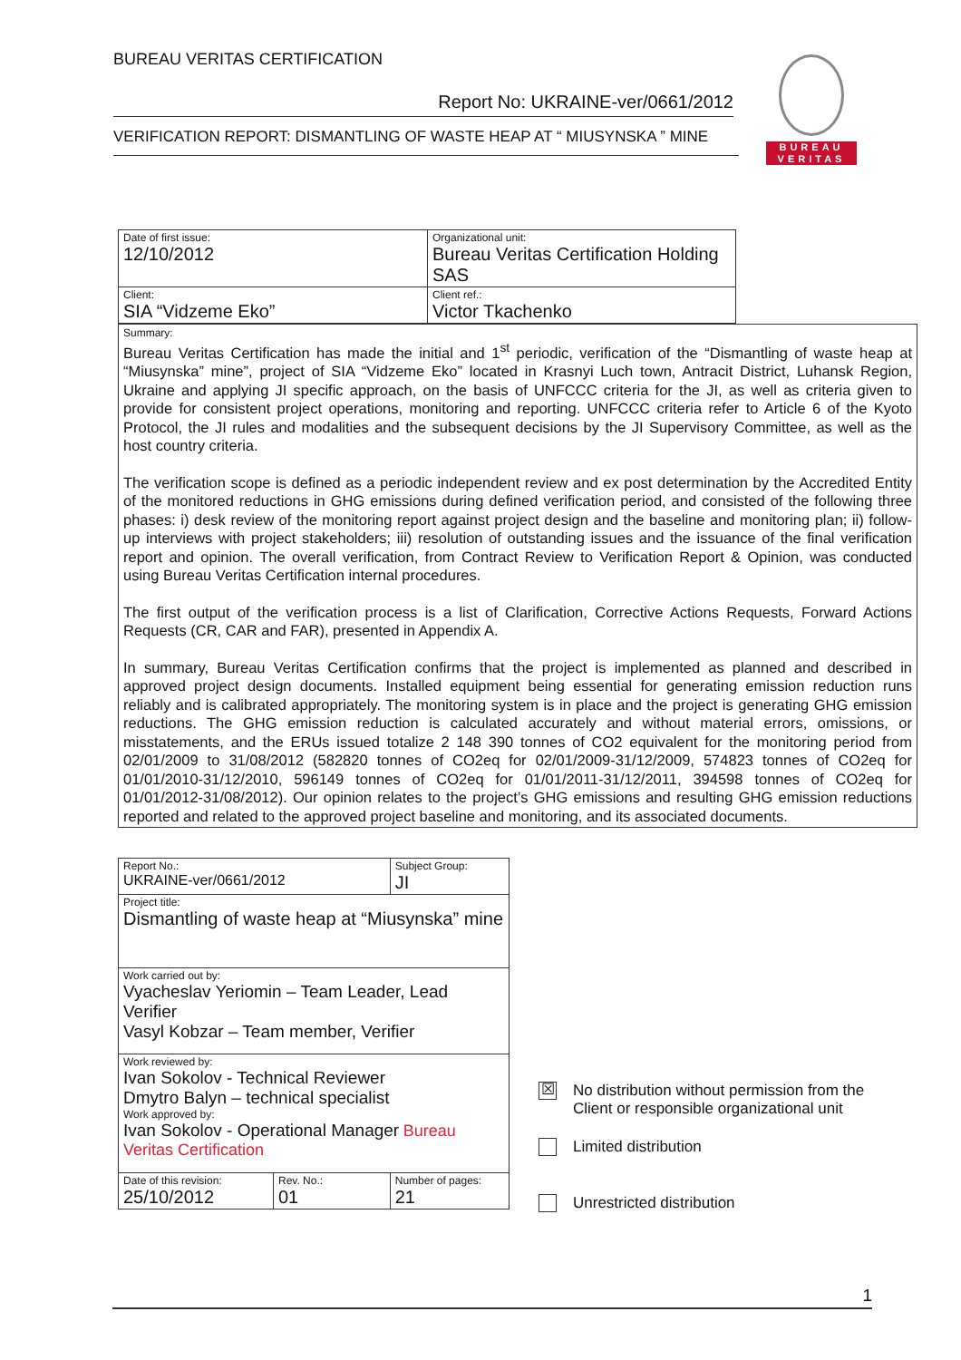BUREAU VERITAS CERTIFICATION
Report No: UKRAINE-ver/0661/2012
VERIFICATION REPORT: DISMANTLING OF WASTE HEAP AT “ MIUSYNSKA ” MINE
BUREAU
VERITAS
| Date of first issue: 12/10/2012 | Organizational unit: Bureau Veritas Certification Holding SAS |
| Client: SIA “Vidzeme Eko” | Client ref.: Victor Tkachenko |
Summary:
Bureau Veritas Certification has made the initial and 1<sup>st</sup> periodic, verification of the “Dismantling of waste heap at “Miusynska” mine”, project of SIA “Vidzeme Eko” located in Krasnyi Luch town, Antracit District, Luhansk Region, Ukraine and applying JI specific approach, on the basis of UNFCCC criteria for the JI, as well as criteria given to provide for consistent project operations, monitoring and reporting. UNFCCC criteria refer to Article 6 of the Kyoto Protocol, the JI rules and modalities and the subsequent decisions by the JI Supervisory Committee, as well as the host country criteria.
The verification scope is defined as a periodic independent review and ex post determination by the Accredited Entity of the monitored reductions in GHG emissions during defined verification period, and consisted of the following three phases: i) desk review of the monitoring report against project design and the baseline and monitoring plan; ii) follow-up interviews with project stakeholders; iii) resolution of outstanding issues and the issuance of the final verification report and opinion. The overall verification, from Contract Review to Verification Report & Opinion, was conducted using Bureau Veritas Certification internal procedures.
The first output of the verification process is a list of Clarification, Corrective Actions Requests, Forward Actions Requests (CR, CAR and FAR), presented in Appendix A.
In summary, Bureau Veritas Certification confirms that the project is implemented as planned and described in approved project design documents. Installed equipment being essential for generating emission reduction runs reliably and is calibrated appropriately. The monitoring system is in place and the project is generating GHG emission reductions. The GHG emission reduction is calculated accurately and without material errors, omissions, or misstatements, and the ERUs issued totalize 2 148 390 tonnes of CO2 equivalent for the monitoring period from 02/01/2009 to 31/08/2012 (582820 tonnes of CO2eq for 02/01/2009-31/12/2009, 574823 tonnes of CO2eq for 01/01/2010-31/12/2010, 596149 tonnes of CO2eq for 01/01/2011-31/12/2011, 394598 tonnes of CO2eq for 01/01/2012-31/08/2012). Our opinion relates to the project’s GHG emissions and resulting GHG emission reductions reported and related to the approved project baseline and monitoring, and its associated documents.
| Report No.: UKRAINE-ver/0661/2012 | | Subject Group: JI | |
| Project title: Dismantling of waste heap at “Miusynska” mine | | | |
| Work carried out by: Vyacheslav Yeriomin – Team Leader, Lead Verifier Vasyl Kobzar – Team member, Verifier | | | |
| Work reviewed by: Ivan Sokolov - Technical Reviewer Dmytro Balyn – technical specialist Work approved by: Ivan Sokolov - Operational Manager Bureau Veritas Certification | | | |
| Date of this revision: 25/10/2012 | Rev. No.: 01 | | Number of pages: 21 |
☒ No distribution without permission from the
Client or responsible organizational unit
Limited distribution
Unrestricted distribution
1